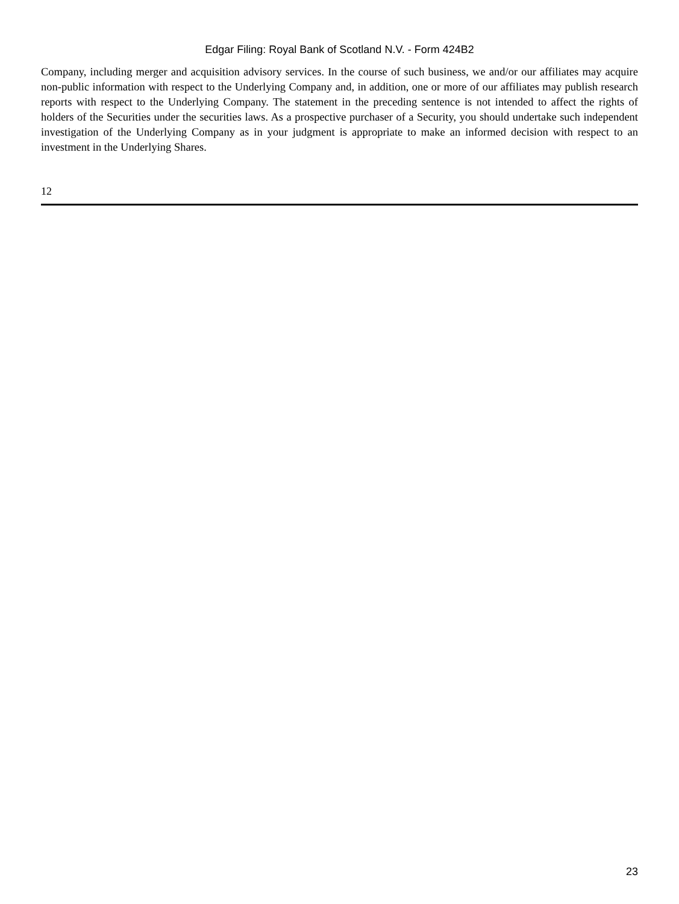Edgar Filing: Royal Bank of Scotland N.V. - Form 424B2
Company, including merger and acquisition advisory services. In the course of such business, we and/or our affiliates may acquire non-public information with respect to the Underlying Company and, in addition, one or more of our affiliates may publish research reports with respect to the Underlying Company. The statement in the preceding sentence is not intended to affect the rights of holders of the Securities under the securities laws. As a prospective purchaser of a Security, you should undertake such independent investigation of the Underlying Company as in your judgment is appropriate to make an informed decision with respect to an investment in the Underlying Shares.
12
23